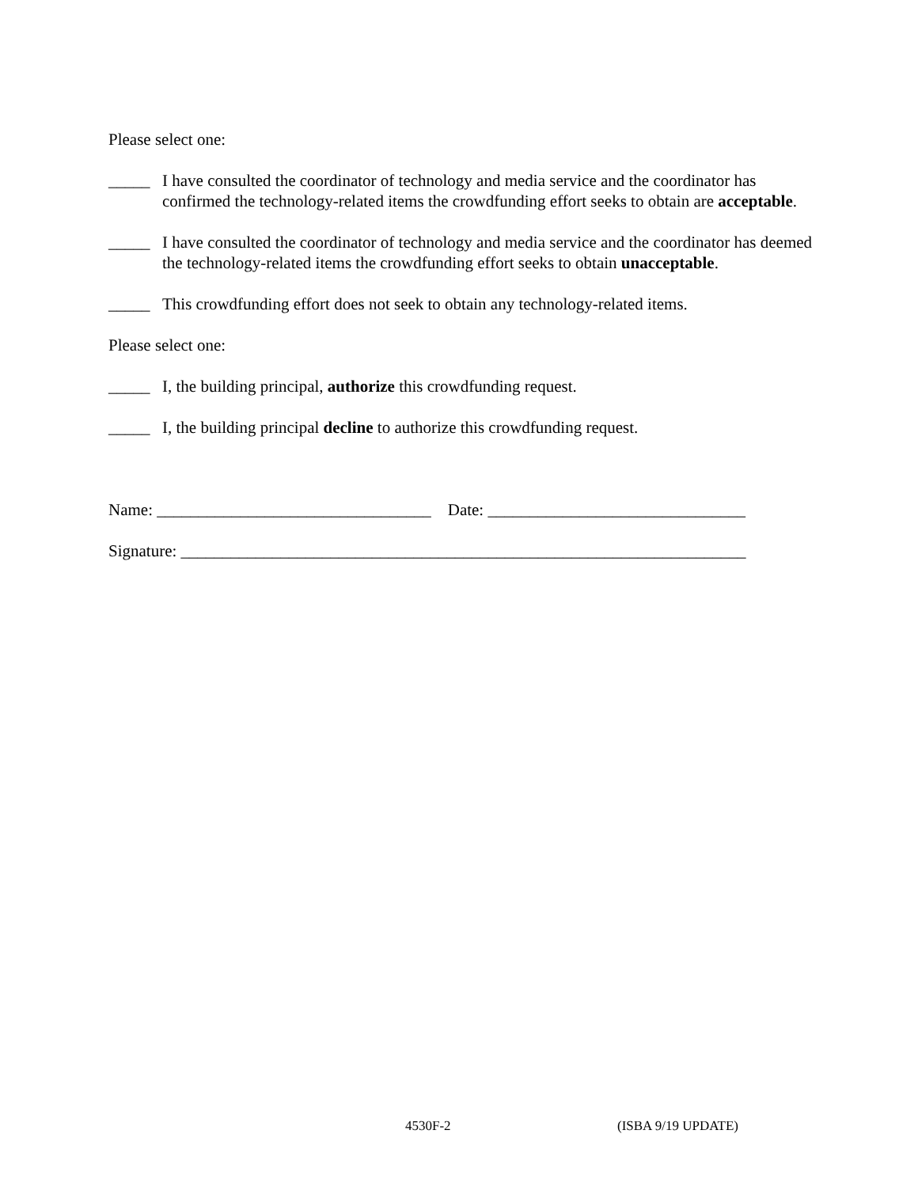Please select one:
_____ I have consulted the coordinator of technology and media service and the coordinator has confirmed the technology-related items the crowdfunding effort seeks to obtain are acceptable.
_____ I have consulted the coordinator of technology and media service and the coordinator has deemed the technology-related items the crowdfunding effort seeks to obtain unacceptable.
_____ This crowdfunding effort does not seek to obtain any technology-related items.
Please select one:
_____ I, the building principal, authorize this crowdfunding request.
_____ I, the building principal decline to authorize this crowdfunding request.
Name: _________________________________ Date: _______________________________
Signature: ____________________________________________________________________
4530F-2 (ISBA 9/19 UPDATE)